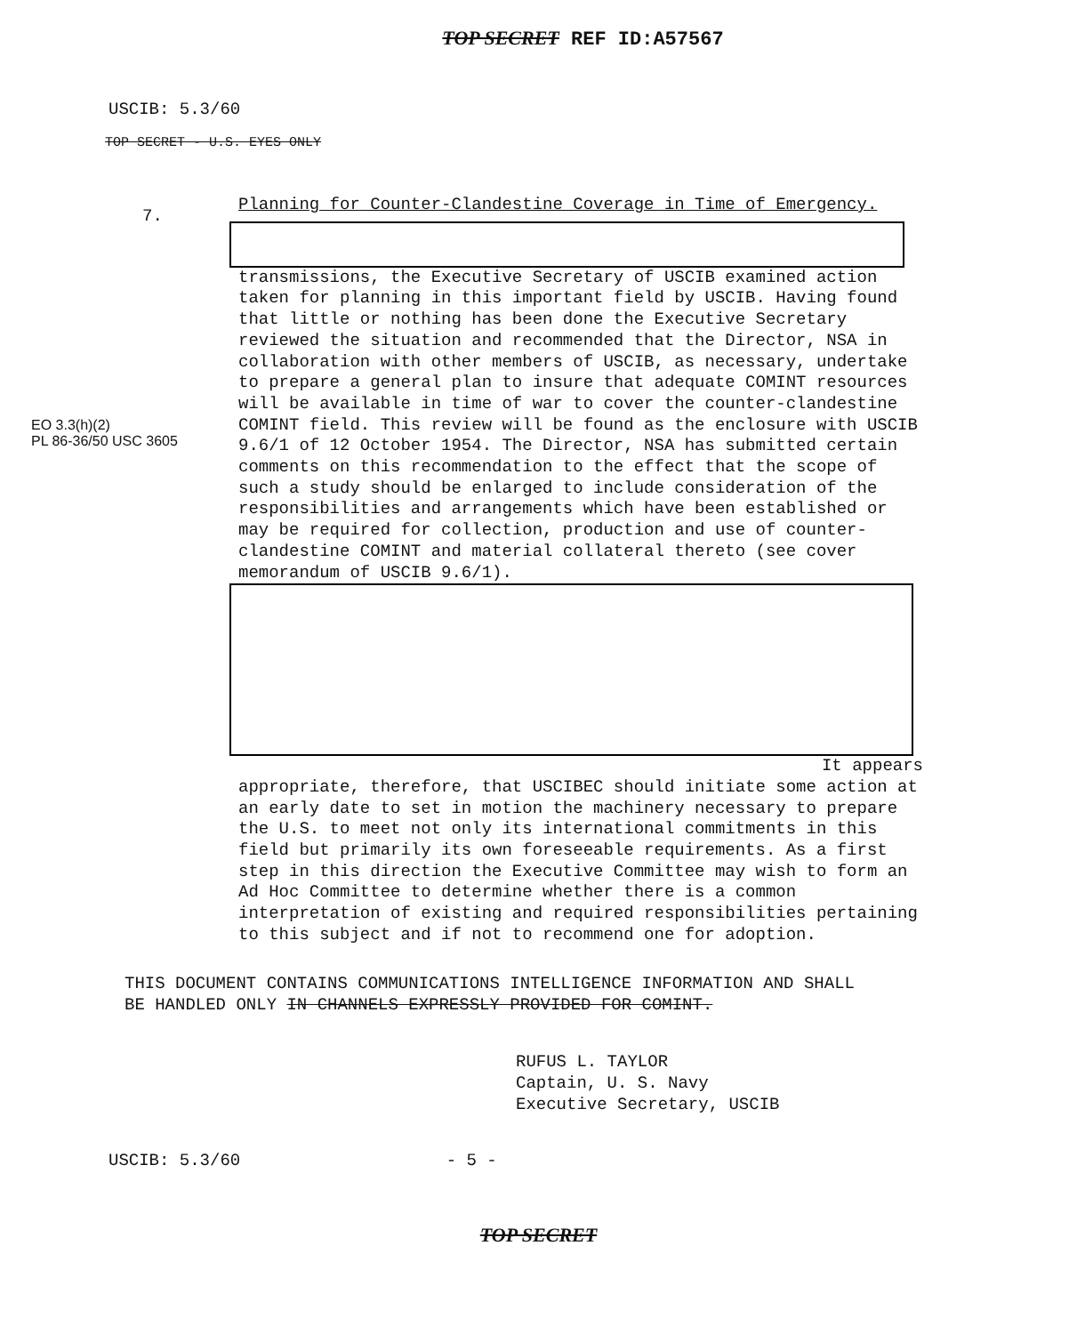TOP SECRET REF ID:A57567
USCIB: 5.3/60
TOP SECRET - U.S. EYES ONLY
7.
EO 3.3(h)(2)
PL 86-36/50 USC 3605
Planning for Counter-Clandestine Coverage in Time of Emergency.
transmissions, the Executive Secretary of USCIB examined action taken for planning in this important field by USCIB. Having found that little or nothing has been done the Executive Secretary reviewed the situation and recommended that the Director, NSA in collaboration with other members of USCIB, as necessary, undertake to prepare a general plan to insure that adequate COMINT resources will be available in time of war to cover the counter-clandestine COMINT field. This review will be found as the enclosure with USCIB 9.6/1 of 12 October 1954. The Director, NSA has submitted certain comments on this recommendation to the effect that the scope of such a study should be enlarged to include consideration of the responsibilities and arrangements which have been established or may be required for collection, production and use of counter-clandestine COMINT and material collateral thereto (see cover memorandum of USCIB 9.6/1).
It appears
appropriate, therefore, that USCIBEC should initiate some action at an early date to set in motion the machinery necessary to prepare the U.S. to meet not only its international commitments in this field but primarily its own foreseeable requirements. As a first step in this direction the Executive Committee may wish to form an Ad Hoc Committee to determine whether there is a common interpretation of existing and required responsibilities pertaining to this subject and if not to recommend one for adoption.
THIS DOCUMENT CONTAINS COMMUNICATIONS INTELLIGENCE INFORMATION AND SHALL
BE HANDLED ONLY IN CHANNELS EXPRESSLY PROVIDED FOR COMINT.
RUFUS L. TAYLOR
Captain, U. S. Navy
Executive Secretary, USCIB
USCIB: 5.3/60 - 5 -
TOP SECRET